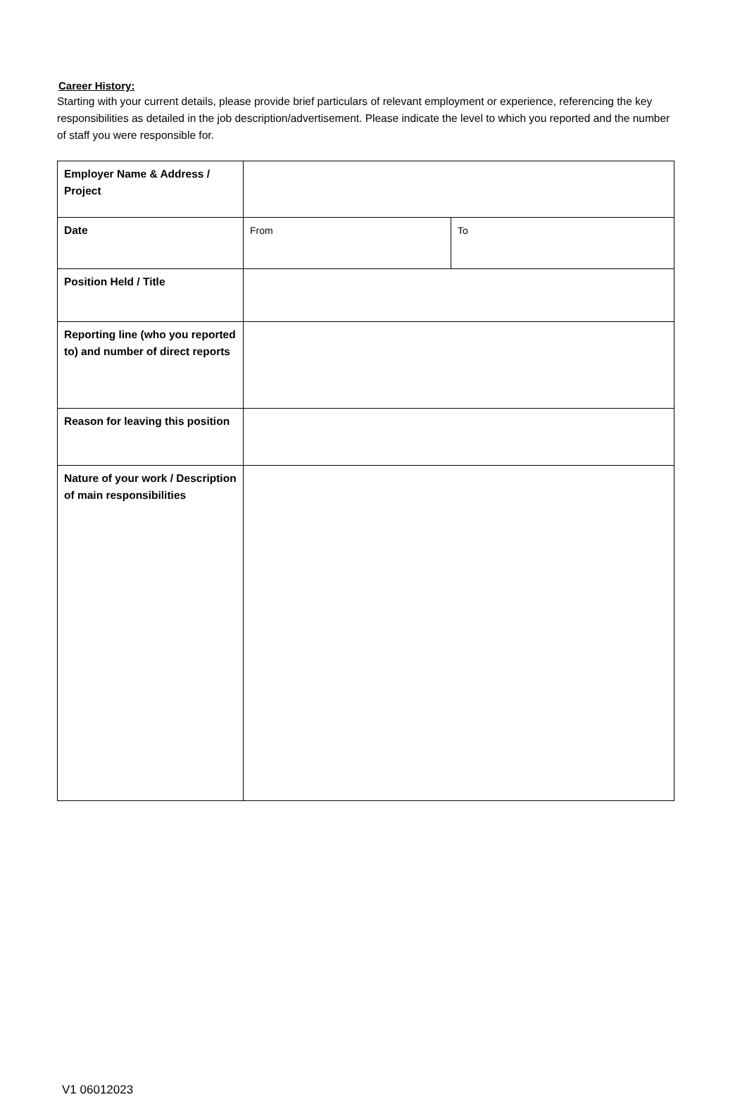Career History:
Starting with your current details, please provide brief particulars of relevant employment or experience, referencing the key responsibilities as detailed in the job description/advertisement. Please indicate the level to which you reported and the number of staff you were responsible for.
| Employer Name & Address / Project | | |
| Date | From | To |
| Position Held / Title | | |
| Reporting line (who you reported to) and number of direct reports | | |
| Reason for leaving this position | | |
| Nature of your work / Description of main responsibilities | | |
V1 06012023